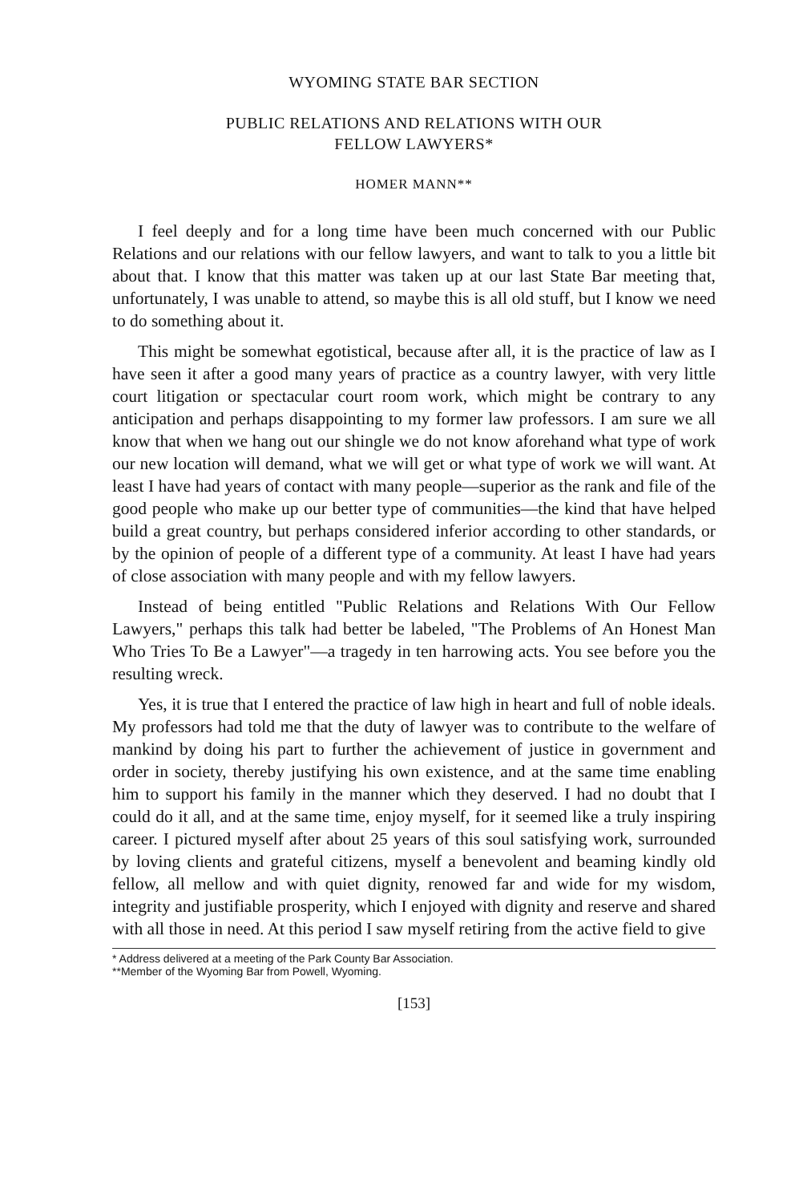WYOMING STATE BAR SECTION
PUBLIC RELATIONS AND RELATIONS WITH OUR
FELLOW LAWYERS*
HOMER MANN**
I feel deeply and for a long time have been much concerned with our Public Relations and our relations with our fellow lawyers, and want to talk to you a little bit about that. I know that this matter was taken up at our last State Bar meeting that, unfortunately, I was unable to attend, so maybe this is all old stuff, but I know we need to do something about it.
This might be somewhat egotistical, because after all, it is the practice of law as I have seen it after a good many years of practice as a country lawyer, with very little court litigation or spectacular court room work, which might be contrary to any anticipation and perhaps disappointing to my former law professors. I am sure we all know that when we hang out our shingle we do not know aforehand what type of work our new location will demand, what we will get or what type of work we will want. At least I have had years of contact with many people—superior as the rank and file of the good people who make up our better type of communities—the kind that have helped build a great country, but perhaps considered inferior according to other standards, or by the opinion of people of a different type of a community. At least I have had years of close association with many people and with my fellow lawyers.
Instead of being entitled "Public Relations and Relations With Our Fellow Lawyers," perhaps this talk had better be labeled, "The Problems of An Honest Man Who Tries To Be a Lawyer"—a tragedy in ten harrowing acts. You see before you the resulting wreck.
Yes, it is true that I entered the practice of law high in heart and full of noble ideals. My professors had told me that the duty of lawyer was to contribute to the welfare of mankind by doing his part to further the achievement of justice in government and order in society, thereby justifying his own existence, and at the same time enabling him to support his family in the manner which they deserved. I had no doubt that I could do it all, and at the same time, enjoy myself, for it seemed like a truly inspiring career. I pictured myself after about 25 years of this soul satisfying work, surrounded by loving clients and grateful citizens, myself a benevolent and beaming kindly old fellow, all mellow and with quiet dignity, renowed far and wide for my wisdom, integrity and justifiable prosperity, which I enjoyed with dignity and reserve and shared with all those in need. At this period I saw myself retiring from the active field to give
* Address delivered at a meeting of the Park County Bar Association.
**Member of the Wyoming Bar from Powell, Wyoming.
[153]